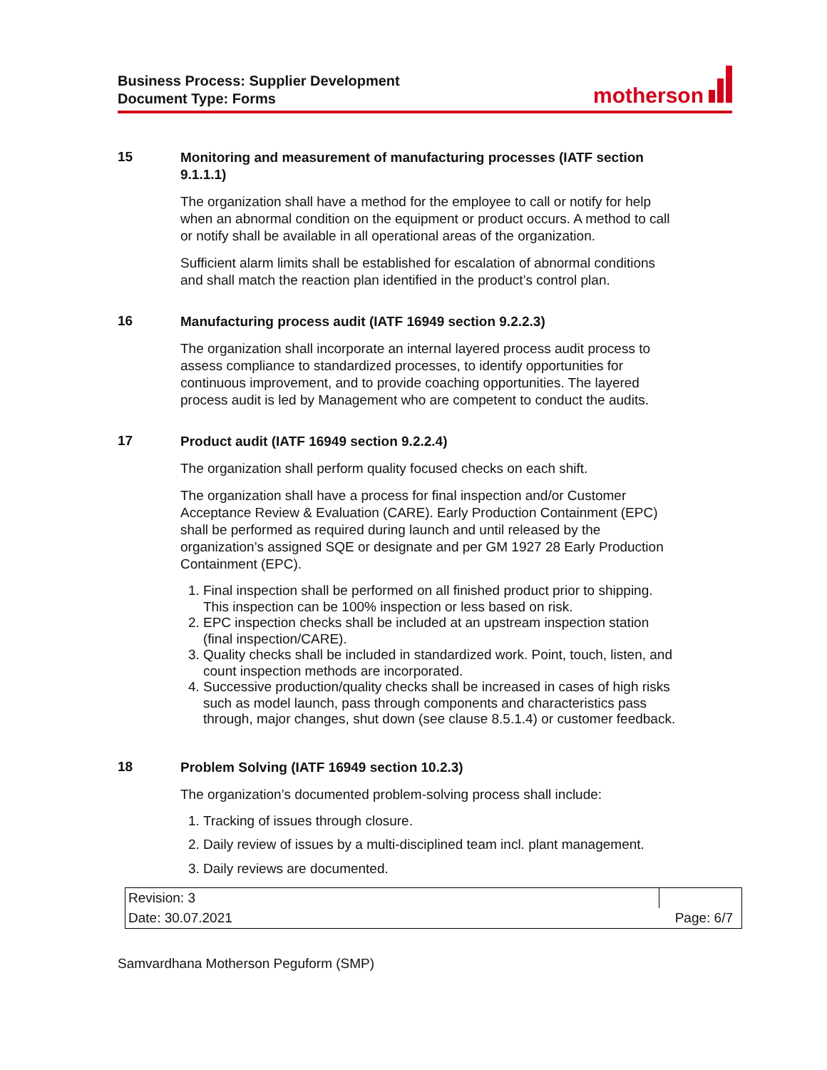Business Process: Supplier Development
Document Type: Forms
motherson
15
Monitoring and measurement of manufacturing processes (IATF section 9.1.1.1)
The organization shall have a method for the employee to call or notify for help when an abnormal condition on the equipment or product occurs. A method to call or notify shall be available in all operational areas of the organization.
Sufficient alarm limits shall be established for escalation of abnormal conditions and shall match the reaction plan identified in the product’s control plan.
16
Manufacturing process audit (IATF 16949 section 9.2.2.3)
The organization shall incorporate an internal layered process audit process to assess compliance to standardized processes, to identify opportunities for continuous improvement, and to provide coaching opportunities. The layered process audit is led by Management who are competent to conduct the audits.
17
Product audit (IATF 16949 section 9.2.2.4)
The organization shall perform quality focused checks on each shift.
The organization shall have a process for final inspection and/or Customer Acceptance Review & Evaluation (CARE). Early Production Containment (EPC) shall be performed as required during launch and until released by the organization’s assigned SQE or designate and per GM 1927 28 Early Production Containment (EPC).
1. Final inspection shall be performed on all finished product prior to shipping. This inspection can be 100% inspection or less based on risk.
2. EPC inspection checks shall be included at an upstream inspection station (final inspection/CARE).
3. Quality checks shall be included in standardized work. Point, touch, listen, and count inspection methods are incorporated.
4. Successive production/quality checks shall be increased in cases of high risks such as model launch, pass through components and characteristics pass through, major changes, shut down (see clause 8.5.1.4) or customer feedback.
18
Problem Solving (IATF 16949 section 10.2.3)
The organization’s documented problem-solving process shall include:
1. Tracking of issues through closure.
2. Daily review of issues by a multi-disciplined team incl. plant management.
3. Daily reviews are documented.
| Revision: 3 | |
| Date: 30.07.2021 | Page: 6/7 |
Samvardhana Motherson Peguform (SMP)